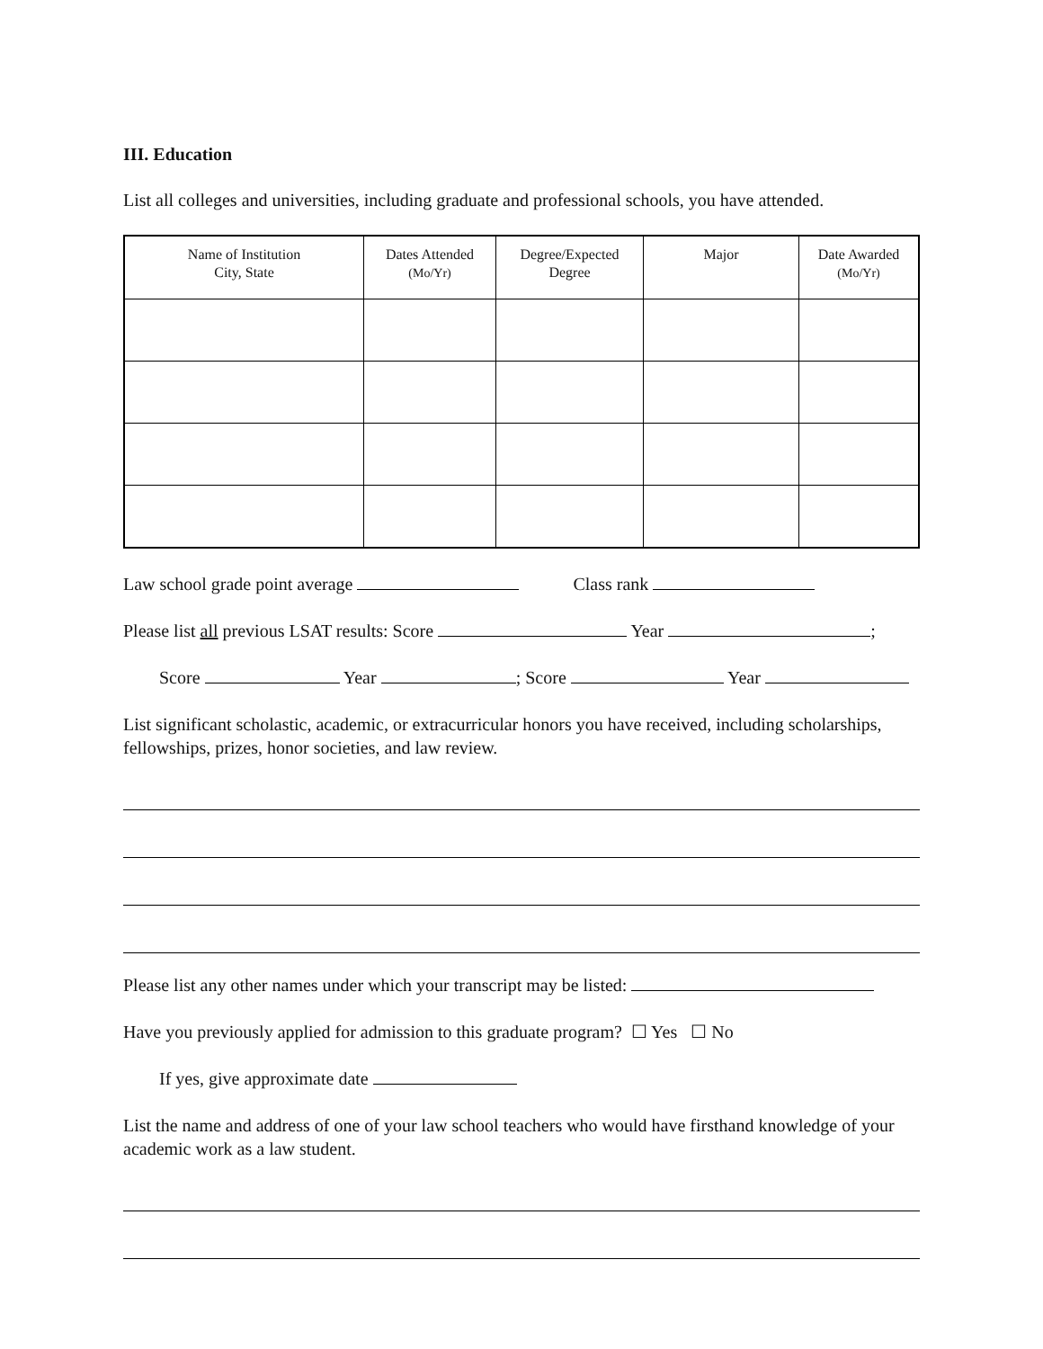III. Education
List all colleges and universities, including graduate and professional schools, you have attended.
| Name of Institution City, State | Dates Attended (Mo/Yr) | Degree/Expected Degree | Major | Date Awarded (Mo/Yr) |
| --- | --- | --- | --- | --- |
Law school grade point average Class rank
Please list all previous LSAT results: Score Year ;
Score Year ; Score Year
List significant scholastic, academic, or extracurricular honors you have received, including scholarships, fellowships, prizes, honor societies, and law review.
Please list any other names under which your transcript may be listed:
Have you previously applied for admission to this graduate program? ☐ Yes ☐ No
If yes, give approximate date
List the name and address of one of your law school teachers who would have firsthand knowledge of your academic work as a law student.